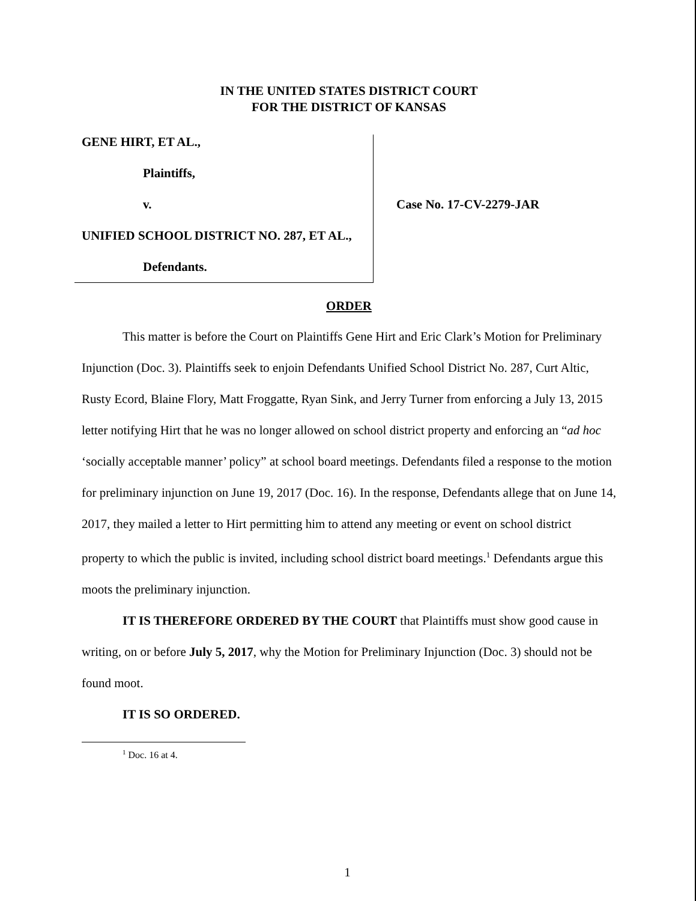IN THE UNITED STATES DISTRICT COURT
FOR THE DISTRICT OF KANSAS
GENE HIRT, ET AL.,
Plaintiffs,
v.
UNIFIED SCHOOL DISTRICT NO. 287, ET AL.,
Defendants.
Case No. 17-CV-2279-JAR
ORDER
This matter is before the Court on Plaintiffs Gene Hirt and Eric Clark’s Motion for Preliminary Injunction (Doc. 3). Plaintiffs seek to enjoin Defendants Unified School District No. 287, Curt Altic, Rusty Ecord, Blaine Flory, Matt Froggatte, Ryan Sink, and Jerry Turner from enforcing a July 13, 2015 letter notifying Hirt that he was no longer allowed on school district property and enforcing an “ad hoc ‘socially acceptable manner’ policy” at school board meetings. Defendants filed a response to the motion for preliminary injunction on June 19, 2017 (Doc. 16). In the response, Defendants allege that on June 14, 2017, they mailed a letter to Hirt permitting him to attend any meeting or event on school district property to which the public is invited, including school district board meetings.<sup>1</sup> Defendants argue this moots the preliminary injunction.
IT IS THEREFORE ORDERED BY THE COURT that Plaintiffs must show good cause in writing, on or before July 5, 2017, why the Motion for Preliminary Injunction (Doc. 3) should not be found moot.
IT IS SO ORDERED.
<sup>1</sup> Doc. 16 at 4.
1